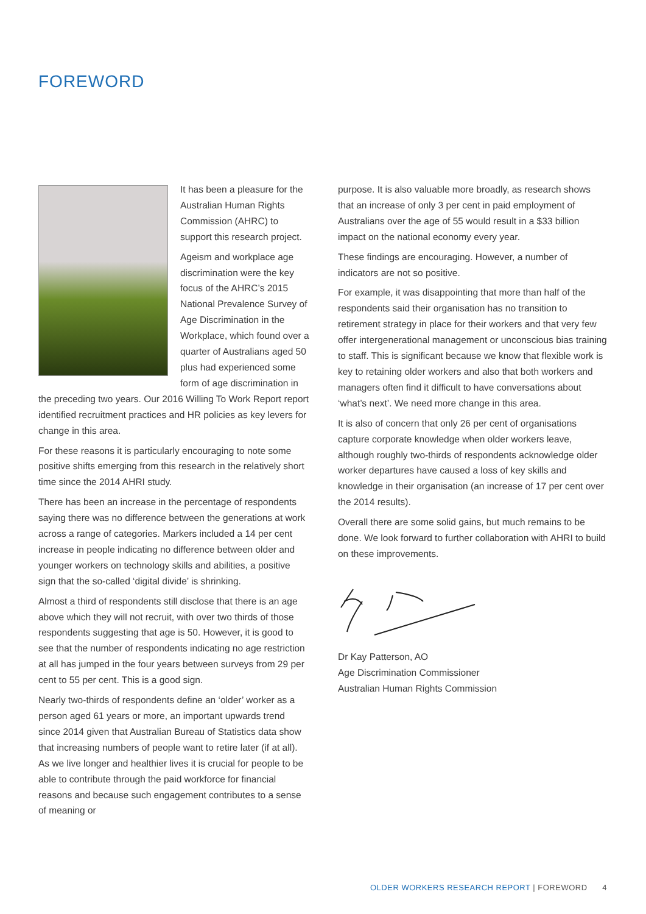FOREWORD
It has been a pleasure for the Australian Human Rights Commission (AHRC) to support this research project.
Ageism and workplace age discrimination were the key focus of the AHRC’s 2015 National Prevalence Survey of Age Discrimination in the Workplace, which found over a quarter of Australians aged 50 plus had experienced some form of age discrimination in the preceding two years. Our 2016 Willing To Work Report report identified recruitment practices and HR policies as key levers for change in this area.
For these reasons it is particularly encouraging to note some positive shifts emerging from this research in the relatively short time since the 2014 AHRI study.
There has been an increase in the percentage of respondents saying there was no difference between the generations at work across a range of categories. Markers included a 14 per cent increase in people indicating no difference between older and younger workers on technology skills and abilities, a positive sign that the so-called ‘digital divide’ is shrinking.
Almost a third of respondents still disclose that there is an age above which they will not recruit, with over two thirds of those respondents suggesting that age is 50. However, it is good to see that the number of respondents indicating no age restriction at all has jumped in the four years between surveys from 29 per cent to 55 per cent. This is a good sign.
Nearly two-thirds of respondents define an ‘older’ worker as a person aged 61 years or more, an important upwards trend since 2014 given that Australian Bureau of Statistics data show that increasing numbers of people want to retire later (if at all). As we live longer and healthier lives it is crucial for people to be able to contribute through the paid workforce for financial reasons and because such engagement contributes to a sense of meaning or
purpose. It is also valuable more broadly, as research shows that an increase of only 3 per cent in paid employment of Australians over the age of 55 would result in a $33 billion impact on the national economy every year.
These findings are encouraging. However, a number of indicators are not so positive.
For example, it was disappointing that more than half of the respondents said their organisation has no transition to retirement strategy in place for their workers and that very few offer intergenerational management or unconscious bias training to staff. This is significant because we know that flexible work is key to retaining older workers and also that both workers and managers often find it difficult to have conversations about ‘what’s next’. We need more change in this area.
It is also of concern that only 26 per cent of organisations capture corporate knowledge when older workers leave, although roughly two-thirds of respondents acknowledge older worker departures have caused a loss of key skills and knowledge in their organisation (an increase of 17 per cent over the 2014 results).
Overall there are some solid gains, but much remains to be done. We look forward to further collaboration with AHRI to build on these improvements.
Dr Kay Patterson, AO
Age Discrimination Commissioner
Australian Human Rights Commission
OLDER WORKERS RESEARCH REPORT | FOREWORD 4